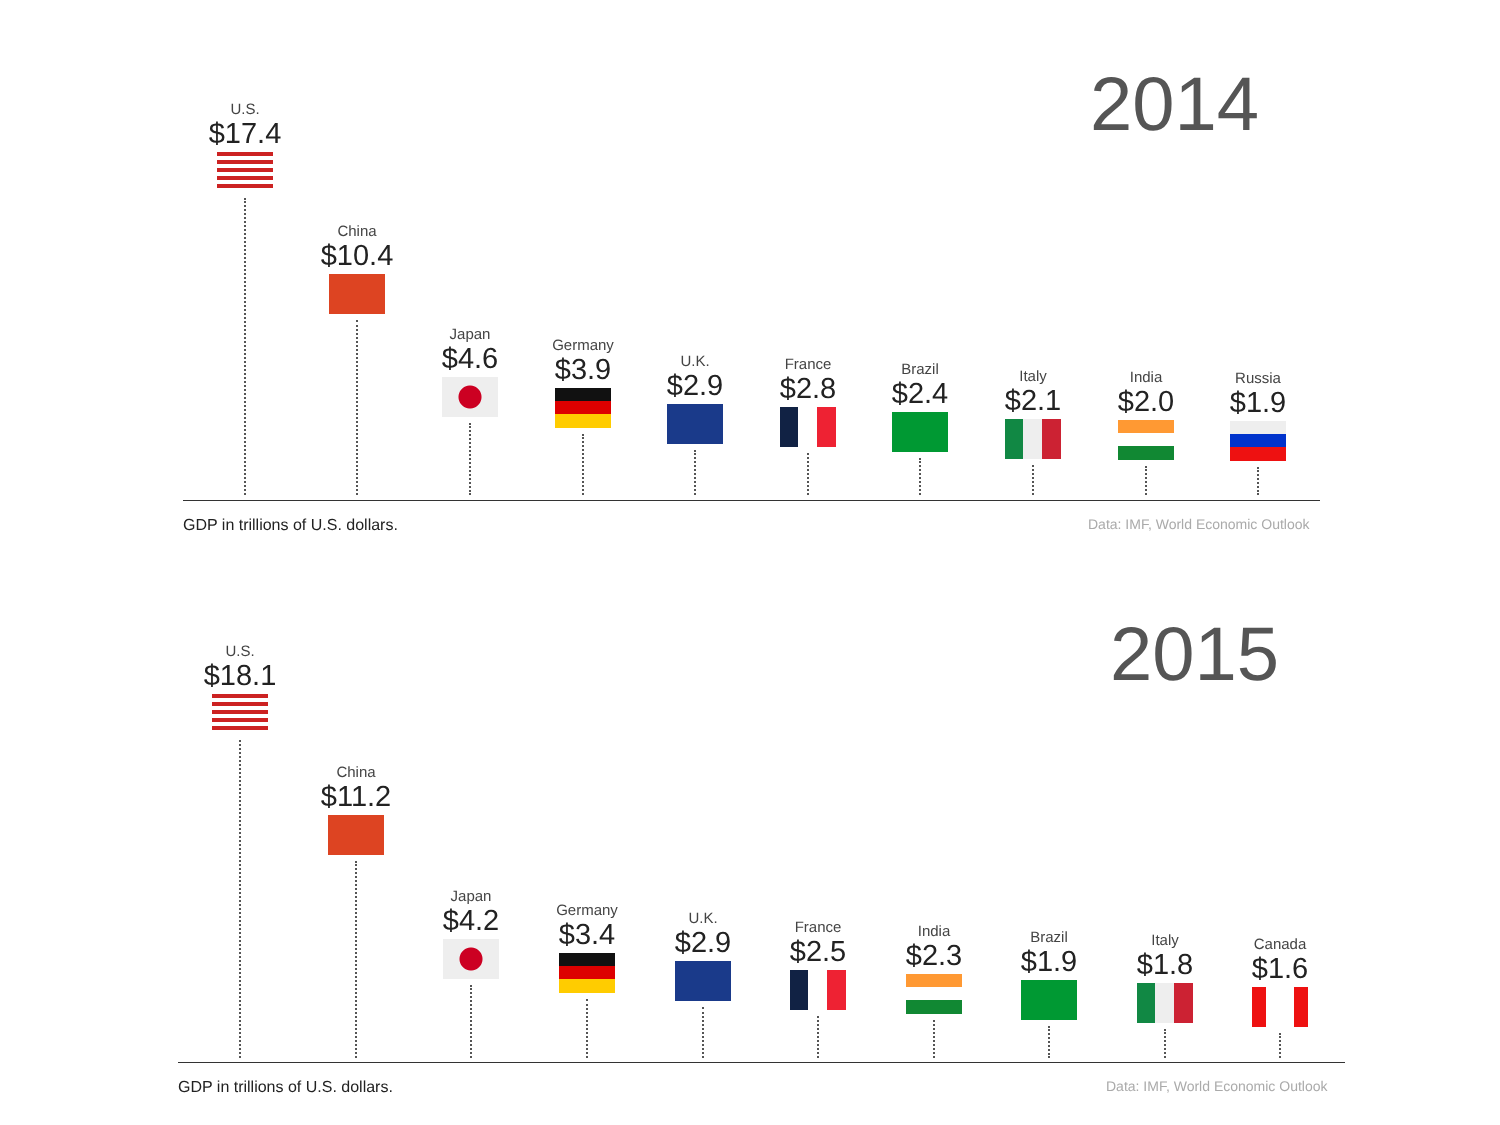2014
U.S.
$17.4
China
$10.4
Japan
$4.6
Germany
$3.9
U.K.
$2.9
France
$2.8
Brazil
$2.4
Italy
$2.1
India
$2.0
Russia
$1.9
GDP in trillions of U.S. dollars.
Data: IMF, World Economic Outlook
2015
U.S.
$18.1
China
$11.2
Japan
$4.2
Germany
$3.4
U.K.
$2.9
France
$2.5
India
$2.3
Brazil
$1.9
Italy
$1.8
Canada
$1.6
GDP in trillions of U.S. dollars.
Data: IMF, World Economic Outlook